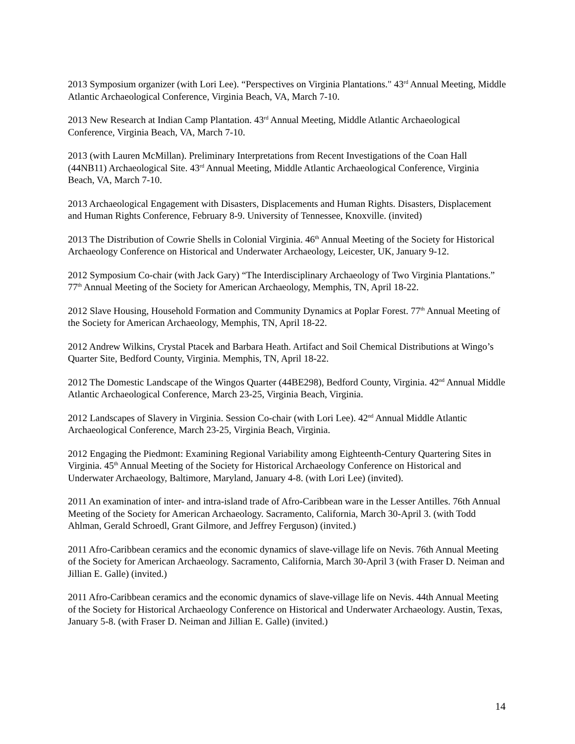2013 Symposium organizer (with Lori Lee). “Perspectives on Virginia Plantations." 43<sup>rd</sup> Annual Meeting, Middle Atlantic Archaeological Conference, Virginia Beach, VA, March 7-10.
2013 New Research at Indian Camp Plantation. 43<sup>rd</sup> Annual Meeting, Middle Atlantic Archaeological Conference, Virginia Beach, VA, March 7-10.
2013 (with Lauren McMillan). Preliminary Interpretations from Recent Investigations of the Coan Hall (44NB11) Archaeological Site. 43<sup>rd</sup> Annual Meeting, Middle Atlantic Archaeological Conference, Virginia Beach, VA, March 7-10.
2013 Archaeological Engagement with Disasters, Displacements and Human Rights. Disasters, Displacement and Human Rights Conference, February 8-9. University of Tennessee, Knoxville. (invited)
2013 The Distribution of Cowrie Shells in Colonial Virginia. 46<sup>th</sup> Annual Meeting of the Society for Historical Archaeology Conference on Historical and Underwater Archaeology, Leicester, UK, January 9-12.
2012 Symposium Co-chair (with Jack Gary) “The Interdisciplinary Archaeology of Two Virginia Plantations.” 77<sup>th</sup> Annual Meeting of the Society for American Archaeology, Memphis, TN, April 18-22.
2012 Slave Housing, Household Formation and Community Dynamics at Poplar Forest. 77<sup>th</sup> Annual Meeting of the Society for American Archaeology, Memphis, TN, April 18-22.
2012 Andrew Wilkins, Crystal Ptacek and Barbara Heath. Artifact and Soil Chemical Distributions at Wingo’s Quarter Site, Bedford County, Virginia. Memphis, TN, April 18-22.
2012 The Domestic Landscape of the Wingos Quarter (44BE298), Bedford County, Virginia. 42<sup>nd</sup> Annual Middle Atlantic Archaeological Conference, March 23-25, Virginia Beach, Virginia.
2012 Landscapes of Slavery in Virginia. Session Co-chair (with Lori Lee). 42<sup>nd</sup> Annual Middle Atlantic Archaeological Conference, March 23-25, Virginia Beach, Virginia.
2012 Engaging the Piedmont: Examining Regional Variability among Eighteenth-Century Quartering Sites in Virginia. 45<sup>th</sup> Annual Meeting of the Society for Historical Archaeology Conference on Historical and Underwater Archaeology, Baltimore, Maryland, January 4-8. (with Lori Lee) (invited).
2011 An examination of inter- and intra-island trade of Afro-Caribbean ware in the Lesser Antilles. 76th Annual Meeting of the Society for American Archaeology. Sacramento, California, March 30-April 3. (with Todd Ahlman, Gerald Schroedl, Grant Gilmore, and Jeffrey Ferguson) (invited.)
2011 Afro-Caribbean ceramics and the economic dynamics of slave-village life on Nevis. 76th Annual Meeting of the Society for American Archaeology. Sacramento, California, March 30-April 3 (with Fraser D. Neiman and Jillian E. Galle) (invited.)
2011 Afro-Caribbean ceramics and the economic dynamics of slave-village life on Nevis. 44th Annual Meeting of the Society for Historical Archaeology Conference on Historical and Underwater Archaeology. Austin, Texas, January 5-8. (with Fraser D. Neiman and Jillian E. Galle) (invited.)
14